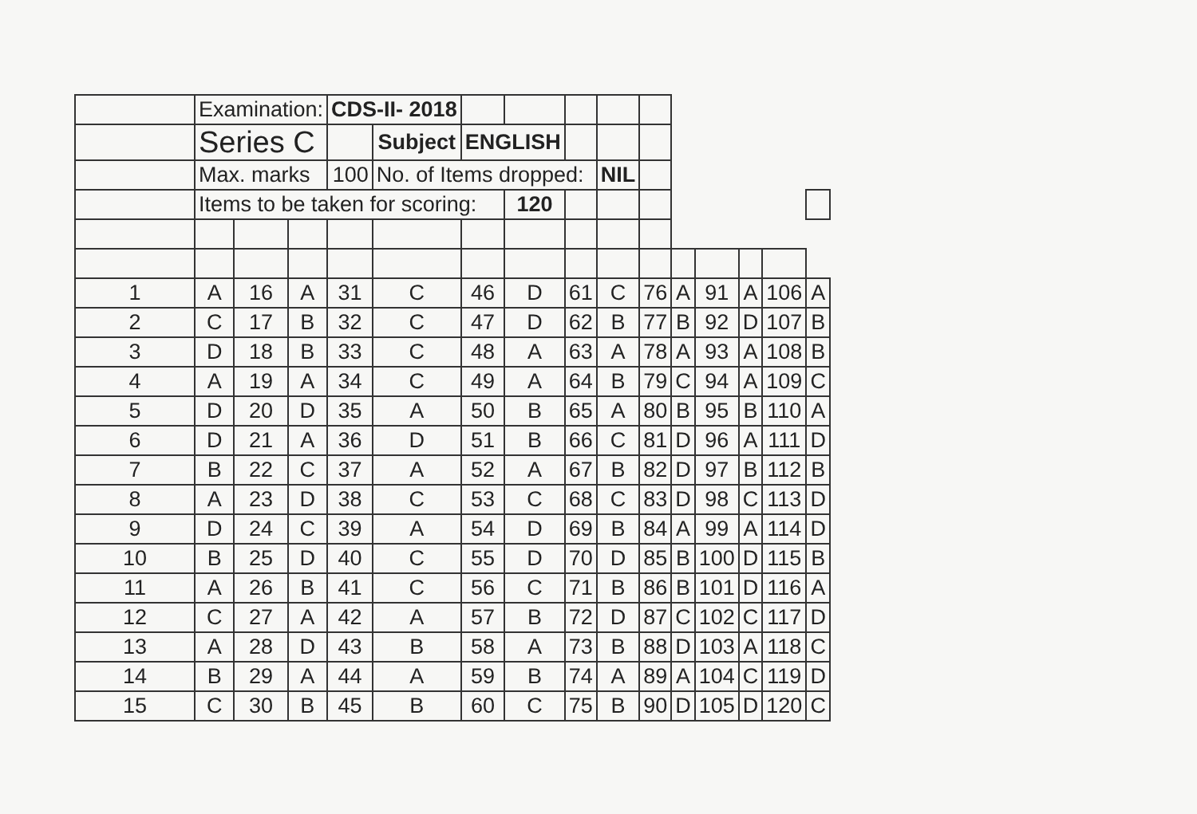| | Examination: | | | CDS-II- 2018 | | | | | | | | | | | |
| | Series C | | | | Subject | ENGLISH | | | | | | | | | |
| | Max. marks | | | 100 | No. of Items dropped: | | | | NIL | | | | | | |
| | Items to be taken for scoring: | | | | | | 120 | | | | | | | | |
| 1 | A | 16 | A | 31 | C | 46 | D | 61 | C | 76 | A | 91 | A | 106 | A |
| 2 | C | 17 | B | 32 | C | 47 | D | 62 | B | 77 | B | 92 | D | 107 | B |
| 3 | D | 18 | B | 33 | C | 48 | A | 63 | A | 78 | A | 93 | A | 108 | B |
| 4 | A | 19 | A | 34 | C | 49 | A | 64 | B | 79 | C | 94 | A | 109 | C |
| 5 | D | 20 | D | 35 | A | 50 | B | 65 | A | 80 | B | 95 | B | 110 | A |
| 6 | D | 21 | A | 36 | D | 51 | B | 66 | C | 81 | D | 96 | A | 111 | D |
| 7 | B | 22 | C | 37 | A | 52 | A | 67 | B | 82 | D | 97 | B | 112 | B |
| 8 | A | 23 | D | 38 | C | 53 | C | 68 | C | 83 | D | 98 | C | 113 | D |
| 9 | D | 24 | C | 39 | A | 54 | D | 69 | B | 84 | A | 99 | A | 114 | D |
| 10 | B | 25 | D | 40 | C | 55 | D | 70 | D | 85 | B | 100 | D | 115 | B |
| 11 | A | 26 | B | 41 | C | 56 | C | 71 | B | 86 | B | 101 | D | 116 | A |
| 12 | C | 27 | A | 42 | A | 57 | B | 72 | D | 87 | C | 102 | C | 117 | D |
| 13 | A | 28 | D | 43 | B | 58 | A | 73 | B | 88 | D | 103 | A | 118 | C |
| 14 | B | 29 | A | 44 | A | 59 | B | 74 | A | 89 | A | 104 | C | 119 | D |
| 15 | C | 30 | B | 45 | B | 60 | C | 75 | B | 90 | D | 105 | D | 120 | C |